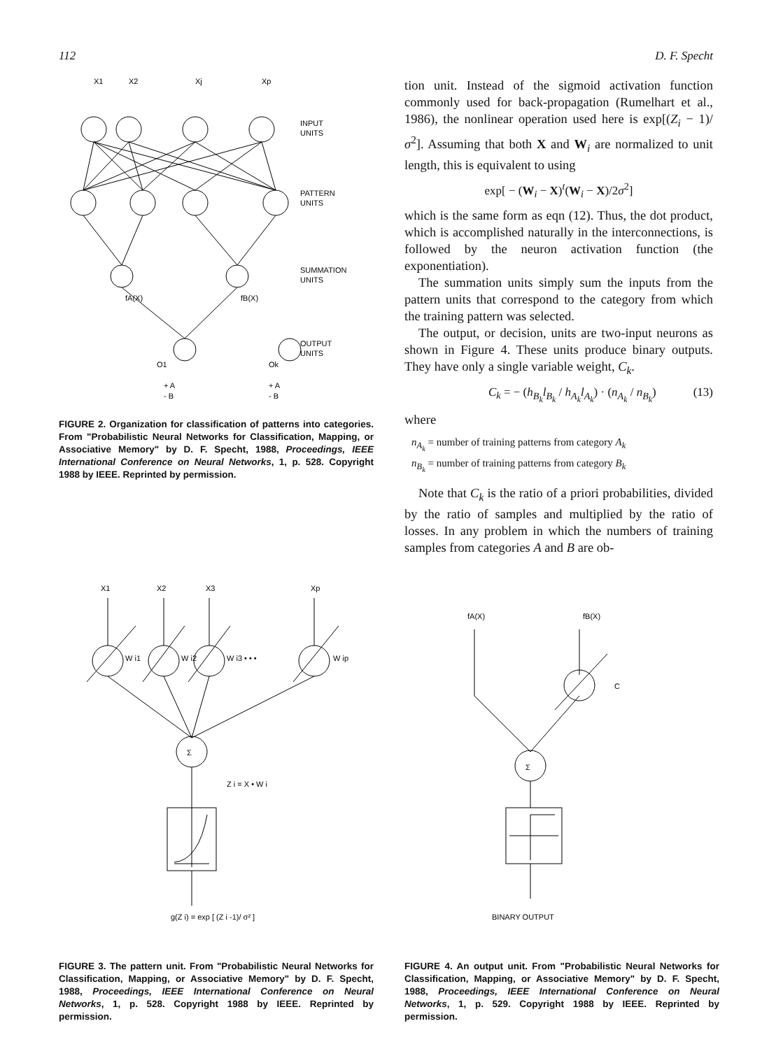112 D. F. Specht
X1
X2
Xj
Xp
INPUT
UNITS
PATTERN
UNITS
SUMMATION
UNITS
OUTPUT
UNITS
fA(X)
fB(X)
O1
Ok
+ A
- B
+ A
- B
FIGURE 2. Organization for classification of patterns into categories. From "Probabilistic Neural Networks for Classification, Mapping, or Associative Memory" by D. F. Specht, 1988, Proceedings, IEEE International Conference on Neural Networks, 1, p. 528. Copyright 1988 by IEEE. Reprinted by permission.
tion unit. Instead of the sigmoid activation function commonly used for back-propagation (Rumelhart et al., 1986), the nonlinear operation used here is exp[(Z<sub>i</sub> − 1)/σ<sup>2</sup>]. Assuming that both X and W<sub>i</sub> are normalized to unit length, this is equivalent to using
exp[ − (W<sub>i</sub> − X)<sup>t</sup>(W<sub>i</sub> − X)/2σ<sup>2</sup>]
which is the same form as eqn (12). Thus, the dot product, which is accomplished naturally in the interconnections, is followed by the neuron activation function (the exponentiation).
The summation units simply sum the inputs from the pattern units that correspond to the category from which the training pattern was selected.
The output, or decision, units are two-input neurons as shown in Figure 4. These units produce binary outputs. They have only a single variable weight, C<sub>k</sub>.
C<sub>k</sub> = − (h<sub>B<sub>k</sub></sub>l<sub>B<sub>k</sub></sub> / h<sub>A<sub>k</sub></sub>l<sub>A<sub>k</sub></sub>) · (n<sub>A<sub>k</sub></sub> / n<sub>B<sub>k</sub></sub>) (13)
where
n<sub>A<sub>k</sub></sub> = number of training patterns from category A<sub>k</sub>
n<sub>B<sub>k</sub></sub> = number of training patterns from category B<sub>k</sub>
Note that C<sub>k</sub> is the ratio of a priori probabilities, divided by the ratio of samples and multiplied by the ratio of losses. In any problem in which the numbers of training samples from categories A and B are ob-
X1
X2
X3
Xp
W i1
W i2
W i3 • • •
W ip
Σ
Z i = X • W i
g(Z i) = exp [ (Z i -1)/ σ² ]
FIGURE 3. The pattern unit. From "Probabilistic Neural Networks for Classification, Mapping, or Associative Memory" by D. F. Specht, 1988, Proceedings, IEEE International Conference on Neural Networks, 1, p. 528. Copyright 1988 by IEEE. Reprinted by permission.
fA(X)
fB(X)
C
Σ
BINARY OUTPUT
FIGURE 4. An output unit. From "Probabilistic Neural Networks for Classification, Mapping, or Associative Memory" by D. F. Specht, 1988, Proceedings, IEEE International Conference on Neural Networks, 1, p. 529. Copyright 1988 by IEEE. Reprinted by permission.